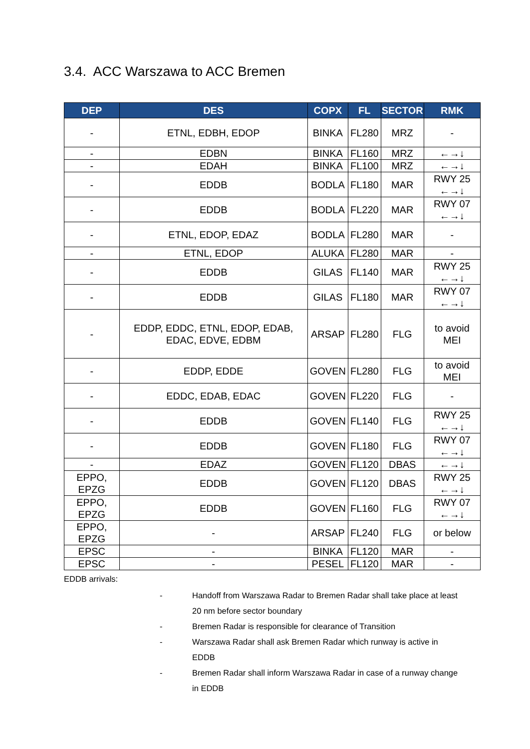3.4. ACC Warszawa to ACC Bremen
| DEP | DES | COPX | FL | SECTOR | RMK |
| --- | --- | --- | --- | --- | --- |
| - | ETNL, EDBH, EDOP | BINKA | FL280 | MRZ | - |
| - | EDBN | BINKA | FL160 | MRZ | ←→↓ |
| - | EDAH | BINKA | FL100 | MRZ | ←→↓ |
| - | EDDB | BODLA | FL180 | MAR | RWY 25 ←→↓ |
| - | EDDB | BODLA | FL220 | MAR | RWY 07 ←→↓ |
| - | ETNL, EDOP, EDAZ | BODLA | FL280 | MAR | - |
| - | ETNL, EDOP | ALUKA | FL280 | MAR | - |
| - | EDDB | GILAS | FL140 | MAR | RWY 25 ←→↓ |
| - | EDDB | GILAS | FL180 | MAR | RWY 07 ←→↓ |
| - | EDDP, EDDC, ETNL, EDOP, EDAB, EDAC, EDVE, EDBM | ARSAP | FL280 | FLG | to avoid MEI |
| - | EDDP, EDDE | GOVEN | FL280 | FLG | to avoid MEI |
| - | EDDC, EDAB, EDAC | GOVEN | FL220 | FLG | - |
| - | EDDB | GOVEN | FL140 | FLG | RWY 25 ←→↓ |
| - | EDDB | GOVEN | FL180 | FLG | RWY 07 ←→↓ |
| - | EDAZ | GOVEN | FL120 | DBAS | ←→↓ |
| EPPO, EPZG | EDDB | GOVEN | FL120 | DBAS | RWY 25 ←→↓ |
| EPPO, EPZG | EDDB | GOVEN | FL160 | FLG | RWY 07 ←→↓ |
| EPPO, EPZG | - | ARSAP | FL240 | FLG | or below |
| EPSC | - | BINKA | FL120 | MAR | - |
| EPSC | - | PESEL | FL120 | MAR | - |
EDDB arrivals:
- Handoff from Warszawa Radar to Bremen Radar shall take place at least 20 nm before sector boundary
- Bremen Radar is responsible for clearance of Transition
- Warszawa Radar shall ask Bremen Radar which runway is active in EDDB
- Bremen Radar shall inform Warszawa Radar in case of a runway change in EDDB